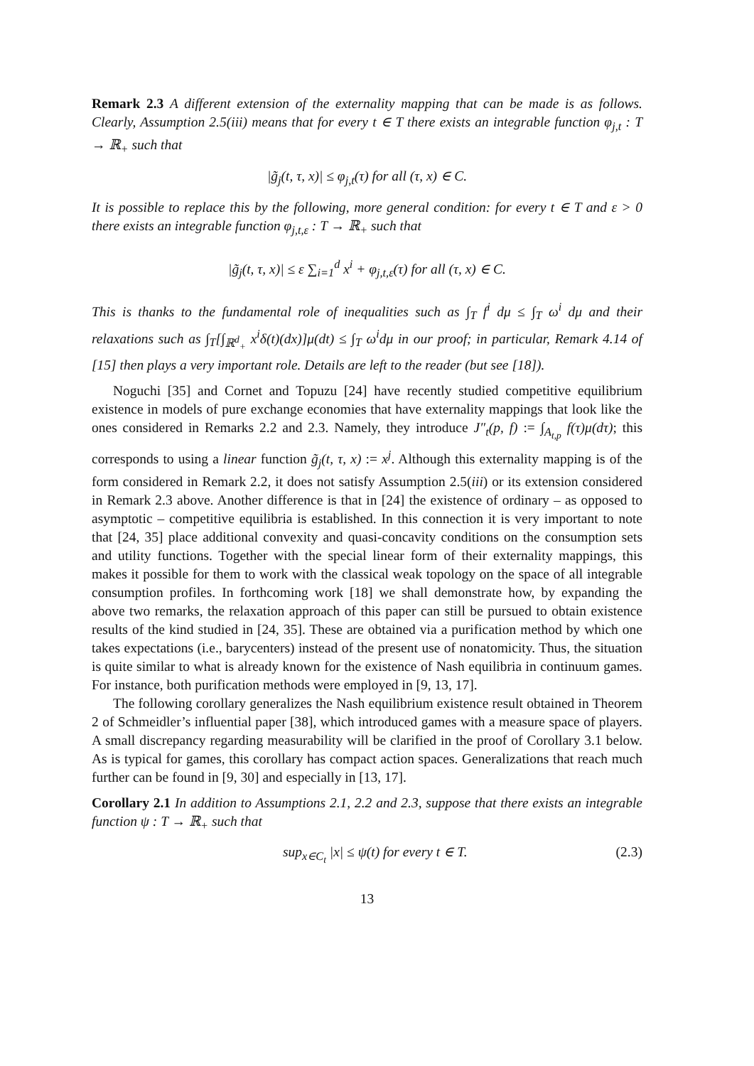Remark 2.3 A different extension of the externality mapping that can be made is as follows. Clearly, Assumption 2.5(iii) means that for every t ∈ T there exists an integrable function φ<sub>j,t</sub> : T → ℝ<sub>+</sub> such that
|g̃<sub>j</sub>(t, τ, x)| ≤ φ<sub>j,t</sub>(τ) for all (τ, x) ∈ C.
It is possible to replace this by the following, more general condition: for every t ∈ T and ε > 0 there exists an integrable function φ<sub>j,t,ε</sub> : T → ℝ<sub>+</sub> such that
|g̃<sub>j</sub>(t, τ, x)| ≤ ε ∑<sub>i=1</sub><sup>d</sup> x<sup>i</sup> + φ<sub>j,t,ε</sub>(τ) for all (τ, x) ∈ C.
This is thanks to the fundamental role of inequalities such as ∫<sub>T</sub> f<sup>i</sup> dμ ≤ ∫<sub>T</sub> ω<sup>i</sup> dμ and their relaxations such as ∫<sub>T</sub>[∫<sub>ℝ<sup>d</sup><sub>+</sub></sub> x<sup>i</sup>δ(t)(dx)]μ(dt) ≤ ∫<sub>T</sub> ω<sup>i</sup>dμ in our proof; in particular, Remark 4.14 of [15] then plays a very important role. Details are left to the reader (but see [18]).
Noguchi [35] and Cornet and Topuzu [24] have recently studied competitive equilibrium existence in models of pure exchange economies that have externality mappings that look like the ones considered in Remarks 2.2 and 2.3. Namely, they introduce J″<sub>t</sub>(p, f) := ∫<sub>A<sub>t,p</sub></sub> f(τ)μ(dτ); this corresponds to using a linear function g̃<sub>j</sub>(t, τ, x) := x<sup>j</sup>. Although this externality mapping is of the form considered in Remark 2.2, it does not satisfy Assumption 2.5(iii) or its extension considered in Remark 2.3 above. Another difference is that in [24] the existence of ordinary – as opposed to asymptotic – competitive equilibria is established. In this connection it is very important to note that [24, 35] place additional convexity and quasi-concavity conditions on the consumption sets and utility functions. Together with the special linear form of their externality mappings, this makes it possible for them to work with the classical weak topology on the space of all integrable consumption profiles. In forthcoming work [18] we shall demonstrate how, by expanding the above two remarks, the relaxation approach of this paper can still be pursued to obtain existence results of the kind studied in [24, 35]. These are obtained via a purification method by which one takes expectations (i.e., barycenters) instead of the present use of nonatomicity. Thus, the situation is quite similar to what is already known for the existence of Nash equilibria in continuum games. For instance, both purification methods were employed in [9, 13, 17].
The following corollary generalizes the Nash equilibrium existence result obtained in Theorem 2 of Schmeidler’s influential paper [38], which introduced games with a measure space of players. A small discrepancy regarding measurability will be clarified in the proof of Corollary 3.1 below. As is typical for games, this corollary has compact action spaces. Generalizations that reach much further can be found in [9, 30] and especially in [13, 17].
Corollary 2.1 In addition to Assumptions 2.1, 2.2 and 2.3, suppose that there exists an integrable function ψ : T → ℝ<sub>+</sub> such that
sup<sub>x∈C<sub>t</sub></sub> |x| ≤ ψ(t) for every t ∈ T. (2.3)
13